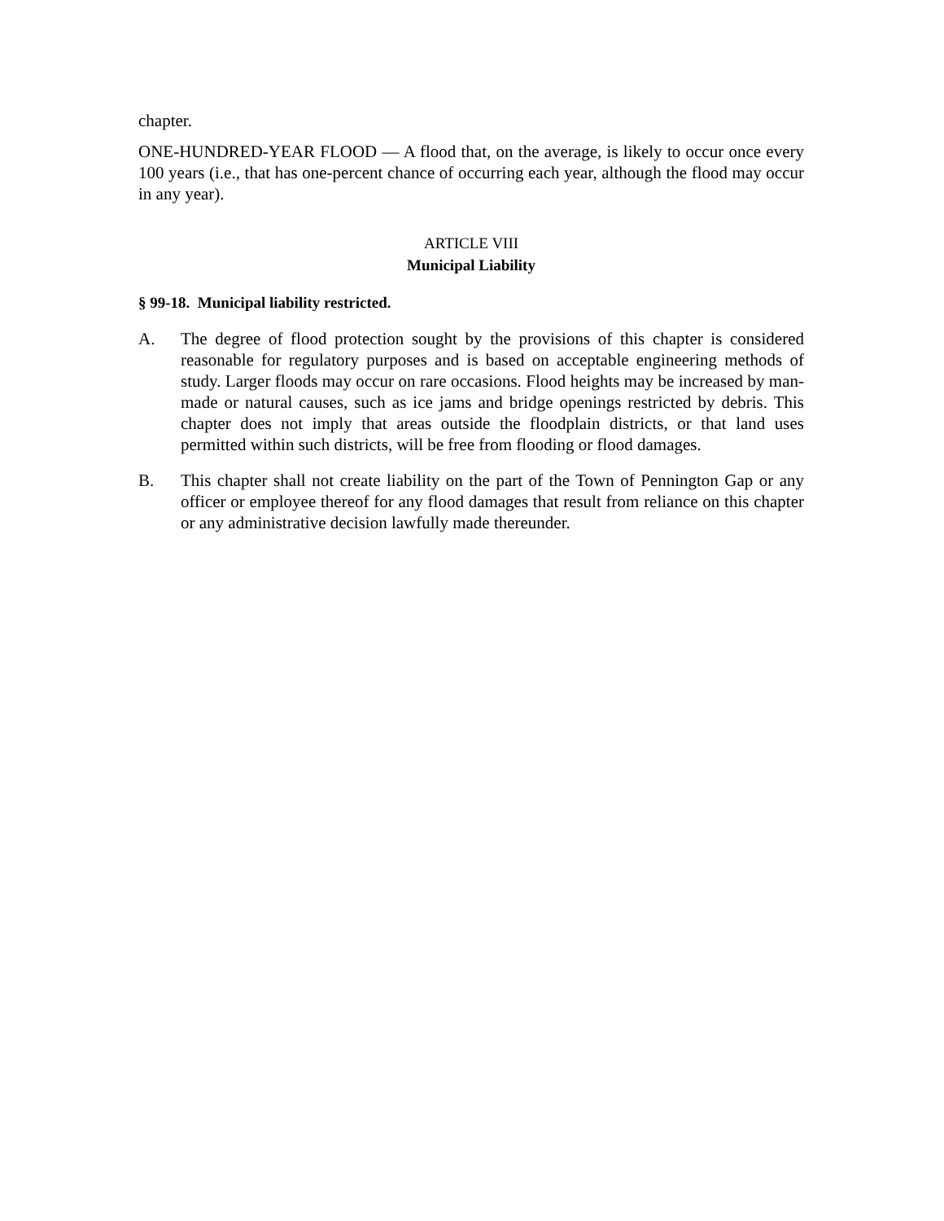chapter.
ONE-HUNDRED-YEAR FLOOD — A flood that, on the average, is likely to occur once every 100 years (i.e., that has one-percent chance of occurring each year, although the flood may occur in any year).
ARTICLE VIII
Municipal Liability
§ 99-18. Municipal liability restricted.
A. The degree of flood protection sought by the provisions of this chapter is considered reasonable for regulatory purposes and is based on acceptable engineering methods of study. Larger floods may occur on rare occasions. Flood heights may be increased by man-made or natural causes, such as ice jams and bridge openings restricted by debris. This chapter does not imply that areas outside the floodplain districts, or that land uses permitted within such districts, will be free from flooding or flood damages.
B. This chapter shall not create liability on the part of the Town of Pennington Gap or any officer or employee thereof for any flood damages that result from reliance on this chapter or any administrative decision lawfully made thereunder.